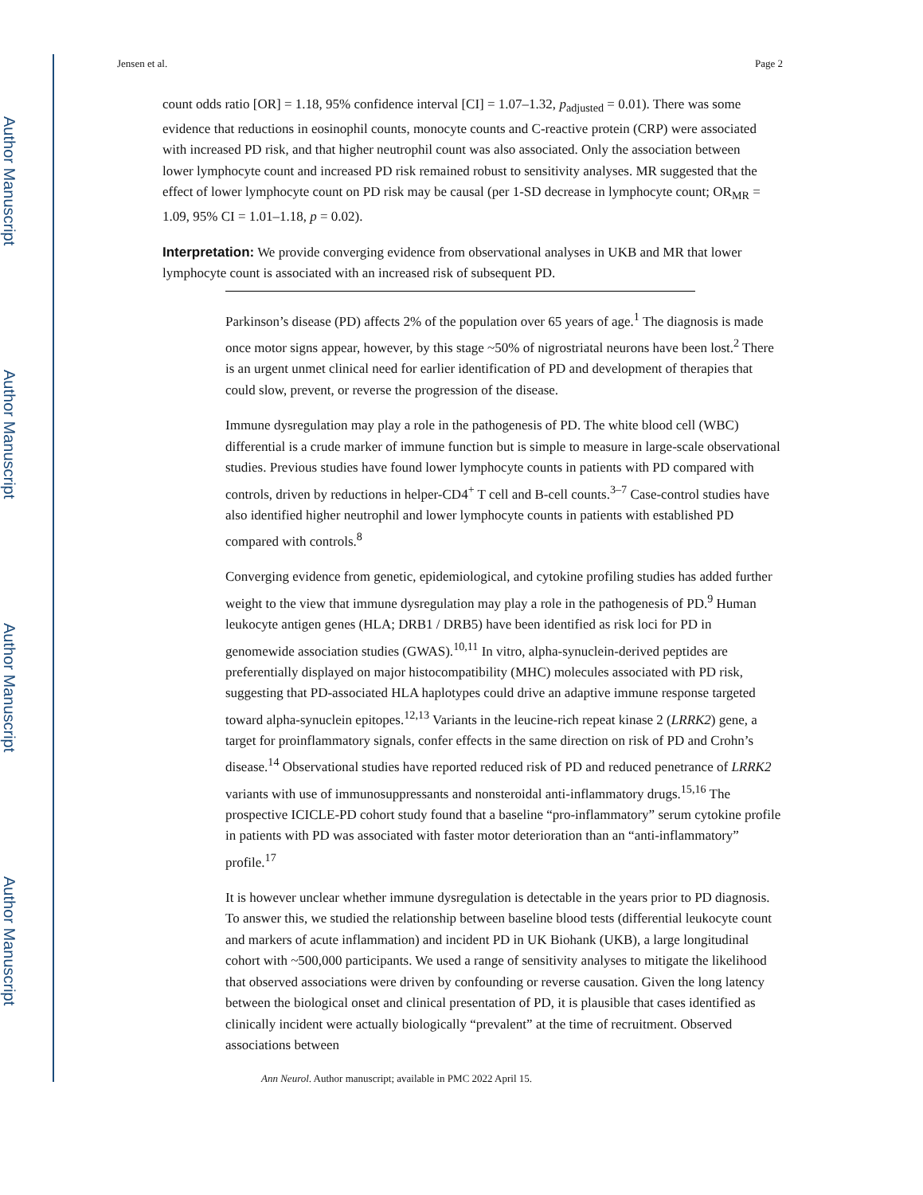Author Manuscript
Author Manuscript
Author Manuscript
Author Manuscript
Jensen et al. Page 2
count odds ratio [OR] = 1.18, 95% confidence interval [CI] = 1.07–1.32, p<sub>adjusted</sub> = 0.01). There was some evidence that reductions in eosinophil counts, monocyte counts and C-reactive protein (CRP) were associated with increased PD risk, and that higher neutrophil count was also associated. Only the association between lower lymphocyte count and increased PD risk remained robust to sensitivity analyses. MR suggested that the effect of lower lymphocyte count on PD risk may be causal (per 1-SD decrease in lymphocyte count; OR<sub>MR</sub> = 1.09, 95% CI = 1.01–1.18, p = 0.02).
Interpretation: We provide converging evidence from observational analyses in UKB and MR that lower lymphocyte count is associated with an increased risk of subsequent PD.
Parkinson’s disease (PD) affects 2% of the population over 65 years of age.<sup>1</sup> The diagnosis is made once motor signs appear, however, by this stage ~50% of nigrostriatal neurons have been lost.<sup>2</sup> There is an urgent unmet clinical need for earlier identification of PD and development of therapies that could slow, prevent, or reverse the progression of the disease.
Immune dysregulation may play a role in the pathogenesis of PD. The white blood cell (WBC) differential is a crude marker of immune function but is simple to measure in large-scale observational studies. Previous studies have found lower lymphocyte counts in patients with PD compared with controls, driven by reductions in helper-CD4<sup>+</sup> T cell and B-cell counts.<sup>3–7</sup> Case-control studies have also identified higher neutrophil and lower lymphocyte counts in patients with established PD compared with controls.<sup>8</sup>
Converging evidence from genetic, epidemiological, and cytokine profiling studies has added further weight to the view that immune dysregulation may play a role in the pathogenesis of PD.<sup>9</sup> Human leukocyte antigen genes (HLA; DRB1 / DRB5) have been identified as risk loci for PD in genomewide association studies (GWAS).<sup>10,11</sup> In vitro, alpha-synuclein-derived peptides are preferentially displayed on major histocompatibility (MHC) molecules associated with PD risk, suggesting that PD-associated HLA haplotypes could drive an adaptive immune response targeted toward alpha-synuclein epitopes.<sup>12,13</sup> Variants in the leucine-rich repeat kinase 2 (LRRK2) gene, a target for proinflammatory signals, confer effects in the same direction on risk of PD and Crohn’s disease.<sup>14</sup> Observational studies have reported reduced risk of PD and reduced penetrance of LRRK2 variants with use of immunosuppressants and nonsteroidal anti-inflammatory drugs.<sup>15,16</sup> The prospective ICICLE-PD cohort study found that a baseline “pro-inflammatory” serum cytokine profile in patients with PD was associated with faster motor deterioration than an “anti-inflammatory” profile.<sup>17</sup>
It is however unclear whether immune dysregulation is detectable in the years prior to PD diagnosis. To answer this, we studied the relationship between baseline blood tests (differential leukocyte count and markers of acute inflammation) and incident PD in UK Biohank (UKB), a large longitudinal cohort with ~500,000 participants. We used a range of sensitivity analyses to mitigate the likelihood that observed associations were driven by confounding or reverse causation. Given the long latency between the biological onset and clinical presentation of PD, it is plausible that cases identified as clinically incident were actually biologically “prevalent” at the time of recruitment. Observed associations between
Ann Neurol. Author manuscript; available in PMC 2022 April 15.